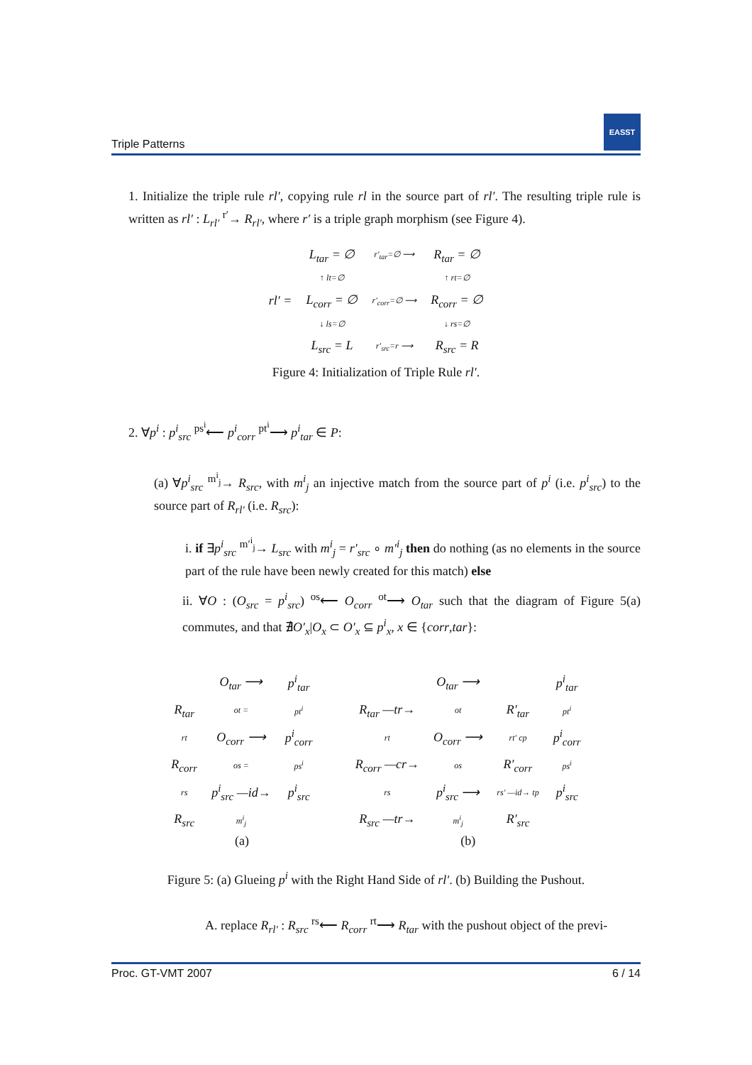Triple Patterns
EASST
1. Initialize the triple rule rl′, copying rule rl in the source part of rl′. The resulting triple rule is written as rl′ : L<sub>rl′</sub> <sup>r′</sup>→ R<sub>rl′</sub>, where r′ is a triple graph morphism (see Figure 4).
| rl′ = | L<sub>tar</sub> = ∅ | r′<sub>tar</sub>=∅ ⟶ | R<sub>tar</sub> = ∅ |
| | ↑ lt=∅ | | ↑ rt=∅ |
| | L<sub>corr</sub> = ∅ | r′<sub>corr</sub>=∅ ⟶ | R<sub>corr</sub> = ∅ |
| | ↓ ls=∅ | | ↓ rs=∅ |
| | L<sub>src</sub> = L | r′<sub>src</sub>=r ⟶ | R<sub>src</sub> = R |
Figure 4: Initialization of Triple Rule rl′.
2. ∀p<sup>i</sup> : p<sup>i</sup><sub>src</sub> <sup>ps<sup>i</sup></sup>⟵ p<sup>i</sup><sub>corr</sub> <sup>pt<sup>i</sup></sup>⟶ p<sup>i</sup><sub>tar</sub> ∈ P:
(a) ∀p<sup>i</sup><sub>src</sub> <sup>m<sup>i</sup><sub>j</sub></sup>→ R<sub>src</sub>, with m<sup>i</sup><sub>j</sub> an injective match from the source part of p<sup>i</sup> (i.e. p<sup>i</sup><sub>src</sub>) to the source part of R<sub>rl′</sub> (i.e. R<sub>src</sub>):
i. if ∃p<sup>i</sup><sub>src</sub> <sup>m′<sup>i</sup><sub>j</sub></sup>→ L<sub>src</sub> with m<sup>i</sup><sub>j</sub> = r′<sub>src</sub> ∘ m′<sup>i</sup><sub>j</sub> then do nothing (as no elements in the source part of the rule have been newly created for this match) else
ii. ∀O : (O<sub>src</sub> = p<sup>i</sup><sub>src</sub>) <sup>os</sup>⟵ O<sub>corr</sub> <sup>ot</sup>⟶ O<sub>tar</sub> such that the diagram of Figure 5(a) commutes, and that ∄O′<sub>x</sub>|O<sub>x</sub> ⊂ O′<sub>x</sub> ⊆ p<sup>i</sup><sub>x</sub>, x ∈ {corr,tar}:
| | O<sub>tar</sub> ⟶ | p<sup>i</sup><sub>tar</sub> |
| R<sub>tar</sub> | ot = | pt<sup>i</sup> |
| rt | O<sub>corr</sub> ⟶ | p<sup>i</sup><sub>corr</sub> |
| R<sub>corr</sub> | os = | ps<sup>i</sup> |
| rs | p<sup>i</sup><sub>src</sub> —id→ | p<sup>i</sup><sub>src</sub> |
| R<sub>src</sub> | m<sup>i</sup><sub>j</sub> | |
(a)
| | O<sub>tar</sub> ⟶ | | p<sup>i</sup><sub>tar</sub> |
| R<sub>tar</sub> —tr→ | ot | R′<sub>tar</sub> | pt<sup>i</sup> |
| rt | O<sub>corr</sub> ⟶ | rt′ cp | p<sup>i</sup><sub>corr</sub> |
| R<sub>corr</sub> —cr→ | os | R′<sub>corr</sub> | ps<sup>i</sup> |
| rs | p<sup>i</sup><sub>src</sub> ⟶ | rs′ —id→ tp | p<sup>i</sup><sub>src</sub> |
| R<sub>src</sub> —tr→ | m<sup>i</sup><sub>j</sub> | R′<sub>src</sub> | |
(b)
Figure 5: (a) Glueing p<sup>i</sup> with the Right Hand Side of rl′. (b) Building the Pushout.
A. replace R<sub>rl′</sub> : R<sub>src</sub> <sup>rs</sup>⟵ R<sub>corr</sub> <sup>rt</sup>⟶ R<sub>tar</sub> with the pushout object of the previ-
Proc. GT-VMT 2007 6 / 14